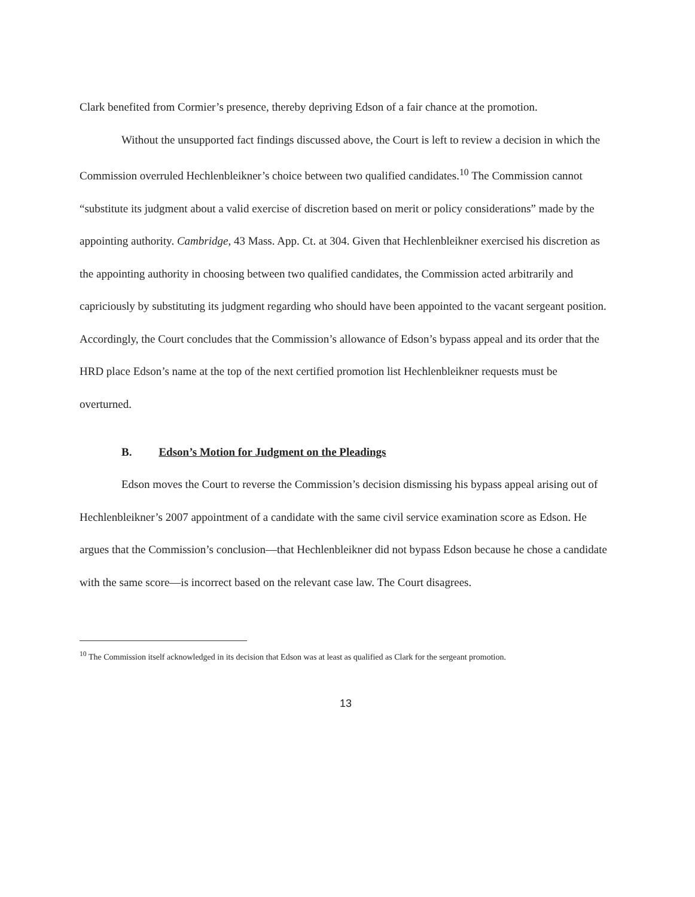Clark benefited from Cormier’s presence, thereby depriving Edson of a fair chance at the promotion.
Without the unsupported fact findings discussed above, the Court is left to review a decision in which the Commission overruled Hechlenbleikner’s choice between two qualified candidates.<sup>10</sup> The Commission cannot “substitute its judgment about a valid exercise of discretion based on merit or policy considerations” made by the appointing authority. Cambridge, 43 Mass. App. Ct. at 304. Given that Hechlenbleikner exercised his discretion as the appointing authority in choosing between two qualified candidates, the Commission acted arbitrarily and capriciously by substituting its judgment regarding who should have been appointed to the vacant sergeant position. Accordingly, the Court concludes that the Commission’s allowance of Edson’s bypass appeal and its order that the HRD place Edson’s name at the top of the next certified promotion list Hechlenbleikner requests must be overturned.
B. Edson’s Motion for Judgment on the Pleadings
Edson moves the Court to reverse the Commission’s decision dismissing his bypass appeal arising out of Hechlenbleikner’s 2007 appointment of a candidate with the same civil service examination score as Edson. He argues that the Commission’s conclusion—that Hechlenbleikner did not bypass Edson because he chose a candidate with the same score—is incorrect based on the relevant case law. The Court disagrees.
<sup>10</sup> The Commission itself acknowledged in its decision that Edson was at least as qualified as Clark for the sergeant promotion.
13